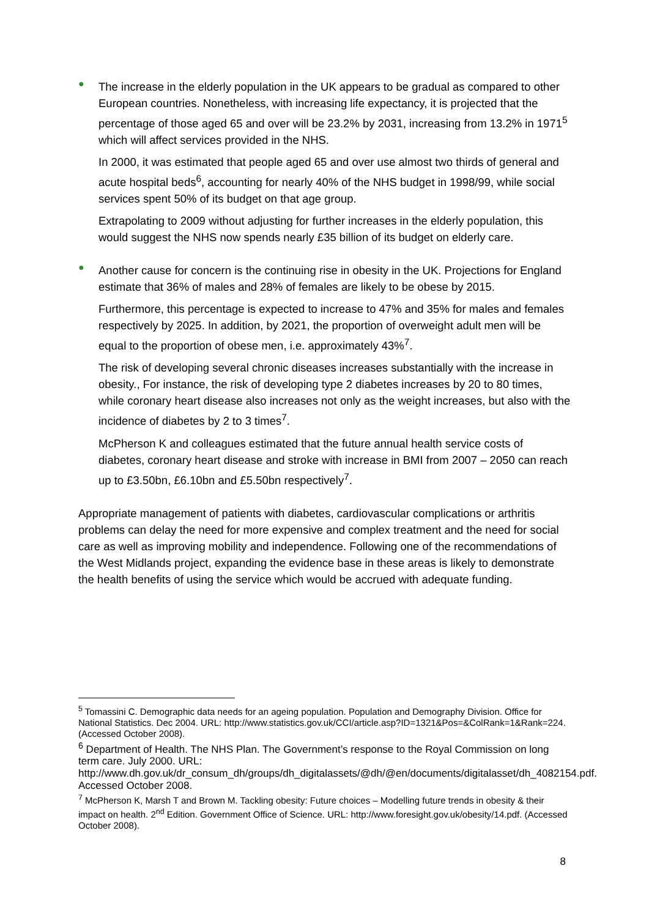●
The increase in the elderly population in the UK appears to be gradual as compared to other European countries. Nonetheless, with increasing life expectancy, it is projected that the percentage of those aged 65 and over will be 23.2% by 2031, increasing from 13.2% in 1971<sup>5</sup> which will affect services provided in the NHS.
In 2000, it was estimated that people aged 65 and over use almost two thirds of general and acute hospital beds<sup>6</sup>, accounting for nearly 40% of the NHS budget in 1998/99, while social services spent 50% of its budget on that age group.
Extrapolating to 2009 without adjusting for further increases in the elderly population, this would suggest the NHS now spends nearly £35 billion of its budget on elderly care.
●
Another cause for concern is the continuing rise in obesity in the UK. Projections for England estimate that 36% of males and 28% of females are likely to be obese by 2015.
Furthermore, this percentage is expected to increase to 47% and 35% for males and females respectively by 2025. In addition, by 2021, the proportion of overweight adult men will be equal to the proportion of obese men, i.e. approximately 43%<sup>7</sup>.
The risk of developing several chronic diseases increases substantially with the increase in obesity., For instance, the risk of developing type 2 diabetes increases by 20 to 80 times, while coronary heart disease also increases not only as the weight increases, but also with the incidence of diabetes by 2 to 3 times<sup>7</sup>.
McPherson K and colleagues estimated that the future annual health service costs of diabetes, coronary heart disease and stroke with increase in BMI from 2007 – 2050 can reach up to £3.50bn, £6.10bn and £5.50bn respectively<sup>7</sup>.
Appropriate management of patients with diabetes, cardiovascular complications or arthritis problems can delay the need for more expensive and complex treatment and the need for social care as well as improving mobility and independence. Following one of the recommendations of the West Midlands project, expanding the evidence base in these areas is likely to demonstrate the health benefits of using the service which would be accrued with adequate funding.
<sup>5</sup> Tomassini C. Demographic data needs for an ageing population. Population and Demography Division. Office for National Statistics. Dec 2004. URL: http://www.statistics.gov.uk/CCI/article.asp?ID=1321&Pos=&ColRank=1&Rank=224. (Accessed October 2008).
<sup>6</sup> Department of Health. The NHS Plan. The Government’s response to the Royal Commission on long term care. July 2000. URL: http://www.dh.gov.uk/dr_consum_dh/groups/dh_digitalassets/@dh/@en/documents/digitalasset/dh_4082154.pdf. Accessed October 2008.
<sup>7</sup> McPherson K, Marsh T and Brown M. Tackling obesity: Future choices – Modelling future trends in obesity & their impact on health. 2<sup>nd</sup> Edition. Government Office of Science. URL: http://www.foresight.gov.uk/obesity/14.pdf. (Accessed October 2008).
8